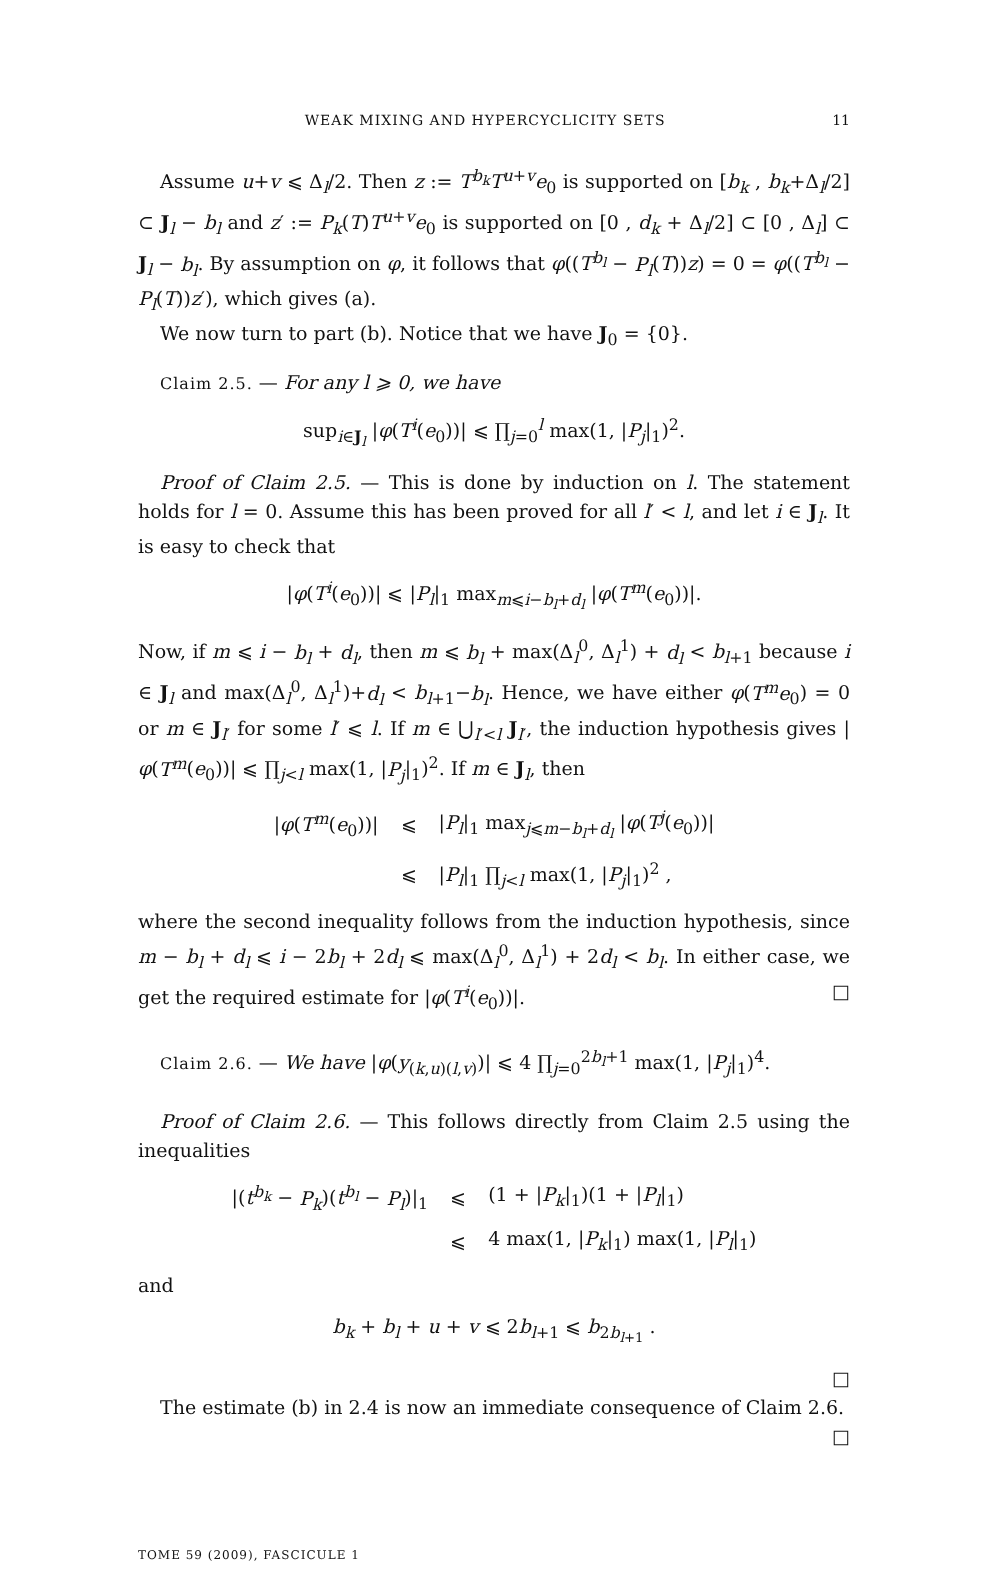WEAK MIXING AND HYPERCYCLICITY SETS 11
Assume u+v ⩽ Δ<sub>l</sub>/2. Then z := T<sup>b<sub>k</sub></sup>T<sup>u+v</sup>e<sub>0</sub> is supported on [b<sub>k</sub> , b<sub>k</sub>+Δ<sub>l</sub>/2] ⊂ J<sub>l</sub> − b<sub>l</sub> and z′ := P<sub>k</sub>(T)T<sup>u+v</sup>e<sub>0</sub> is supported on [0 , d<sub>k</sub> + Δ<sub>l</sub>/2] ⊂ [0 , Δ<sub>l</sub>] ⊂ J<sub>l</sub> − b<sub>l</sub>. By assumption on φ, it follows that φ((T<sup>b<sub>l</sub></sup> − P<sub>l</sub>(T))z) = 0 = φ((T<sup>b<sub>l</sub></sup> − P<sub>l</sub>(T))z′), which gives (a).
We now turn to part (b). Notice that we have J<sub>0</sub> = {0}.
Claim 2.5. — For any l ⩾ 0, we have
sup<sub>i∈J<sub>l</sub></sub> |φ(T<sup>i</sup>(e<sub>0</sub>))| ⩽ ∏<sub>j=0</sub><sup>l</sup> max(1, |P<sub>j</sub>|<sub>1</sub>)<sup>2</sup>.
Proof of Claim 2.5. — This is done by induction on l. The statement holds for l = 0. Assume this has been proved for all l′ < l, and let i ∈ J<sub>l</sub>. It is easy to check that
|φ(T<sup>i</sup>(e<sub>0</sub>))| ⩽ |P<sub>l</sub>|<sub>1</sub> max<sub>m⩽i−b<sub>l</sub>+d<sub>l</sub></sub> |φ(T<sup>m</sup>(e<sub>0</sub>))|.
Now, if m ⩽ i − b<sub>l</sub> + d<sub>l</sub>, then m ⩽ b<sub>l</sub> + max(Δ<sub>l</sub><sup>0</sup>, Δ<sub>l</sub><sup>1</sup>) + d<sub>l</sub> < b<sub>l+1</sub> because i ∈ J<sub>l</sub> and max(Δ<sub>l</sub><sup>0</sup>, Δ<sub>l</sub><sup>1</sup>)+d<sub>l</sub> < b<sub>l+1</sub>−b<sub>l</sub>. Hence, we have either φ(T<sup>m</sup>e<sub>0</sub>) = 0 or m ∈ J<sub>l′</sub> for some l′ ⩽ l. If m ∈ ⋃<sub>l′<l</sub> J<sub>l′</sub>, the induction hypothesis gives |φ(T<sup>m</sup>(e<sub>0</sub>))| ⩽ ∏<sub>j<l</sub> max(1, |P<sub>j</sub>|<sub>1</sub>)<sup>2</sup>. If m ∈ J<sub>l</sub>, then
| / φ ( T<sup>m</sup> ( e<sub>0</sub>))/ | ⩽ | / P<sub>l</sub> /<sub>1</sub> max<sub>j⩽m−b<sub>l</sub>+d<sub>l</sub></sub> / φ ( T<sup>j</sup> ( e<sub>0</sub>))/ |
| | ⩽ | / P<sub>l</sub> /<sub>1</sub> ∏<sub>j<l</sub> max(1, / P<sub>j</sub> /<sub>1</sub>)<sup>2</sup> , |
where the second inequality follows from the induction hypothesis, since m − b<sub>l</sub> + d<sub>l</sub> ⩽ i − 2b<sub>l</sub> + 2d<sub>l</sub> ⩽ max(Δ<sub>l</sub><sup>0</sup>, Δ<sub>l</sub><sup>1</sup>) + 2d<sub>l</sub> < b<sub>l</sub>. In either case, we get the required estimate for |φ(T<sup>i</sup>(e<sub>0</sub>))|. □
Claim 2.6. — We have |φ(y<sub>(k,u)(l,v)</sub>)| ⩽ 4 ∏<sub>j=0</sub><sup>2b<sub>l</sub>+1</sup> max(1, |P<sub>j</sub>|<sub>1</sub>)<sup>4</sup>.
Proof of Claim 2.6. — This follows directly from Claim 2.5 using the inequalities
| /( t<sup>b<sub>k</sub></sup> − P<sub>k</sub> )( t<sup>b<sub>l</sub></sup> − P<sub>l</sub> )/<sub>1</sub> | ⩽ | (1 + / P<sub>k</sub> /<sub>1</sub>)(1 + / P<sub>l</sub> /<sub>1</sub>) |
| | ⩽ | 4 max(1, / P<sub>k</sub> /<sub>1</sub>) max(1, / P<sub>l</sub> /<sub>1</sub>) |
and
b<sub>k</sub> + b<sub>l</sub> + u + v ⩽ 2b<sub>l+1</sub> ⩽ b<sub>2b<sub>l+1</sub></sub> .
□
The estimate (b) in 2.4 is now an immediate consequence of Claim 2.6.
□
TOME 59 (2009), FASCICULE 1